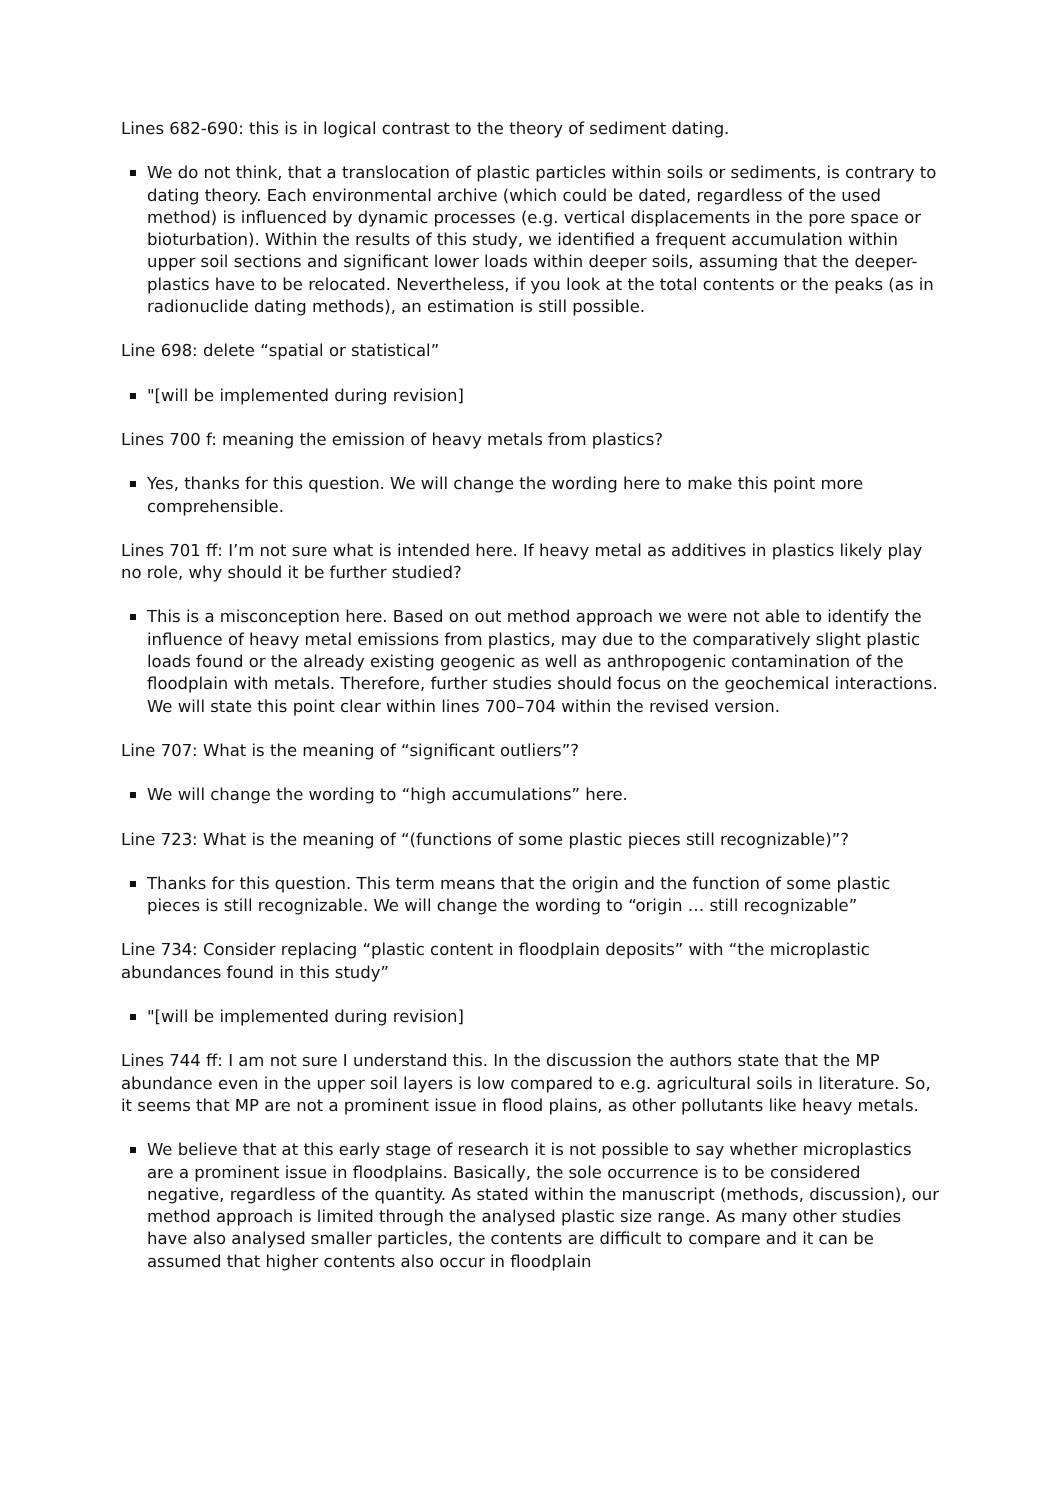Lines 682-690: this is in logical contrast to the theory of sediment dating.
We do not think, that a translocation of plastic particles within soils or sediments, is contrary to dating theory. Each environmental archive (which could be dated, regardless of the used method) is influenced by dynamic processes (e.g. vertical displacements in the pore space or bioturbation). Within the results of this study, we identified a frequent accumulation within upper soil sections and significant lower loads within deeper soils, assuming that the deeper-plastics have to be relocated. Nevertheless, if you look at the total contents or the peaks (as in radionuclide dating methods), an estimation is still possible.
Line 698: delete “spatial or statistical”
"[will be implemented during revision]
Lines 700 f: meaning the emission of heavy metals from plastics?
Yes, thanks for this question. We will change the wording here to make this point more comprehensible.
Lines 701 ff: I’m not sure what is intended here. If heavy metal as additives in plastics likely play no role, why should it be further studied?
This is a misconception here. Based on out method approach we were not able to identify the influence of heavy metal emissions from plastics, may due to the comparatively slight plastic loads found or the already existing geogenic as well as anthropogenic contamination of the floodplain with metals. Therefore, further studies should focus on the geochemical interactions. We will state this point clear within lines 700–704 within the revised version.
Line 707: What is the meaning of “significant outliers”?
We will change the wording to “high accumulations” here.
Line 723: What is the meaning of “(functions of some plastic pieces still recognizable)”?
Thanks for this question. This term means that the origin and the function of some plastic pieces is still recognizable. We will change the wording to “origin … still recognizable”
Line 734: Consider replacing “plastic content in floodplain deposits” with “the microplastic abundances found in this study”
"[will be implemented during revision]
Lines 744 ff: I am not sure I understand this. In the discussion the authors state that the MP abundance even in the upper soil layers is low compared to e.g. agricultural soils in literature. So, it seems that MP are not a prominent issue in flood plains, as other pollutants like heavy metals.
We believe that at this early stage of research it is not possible to say whether microplastics are a prominent issue in floodplains. Basically, the sole occurrence is to be considered negative, regardless of the quantity. As stated within the manuscript (methods, discussion), our method approach is limited through the analysed plastic size range. As many other studies have also analysed smaller particles, the contents are difficult to compare and it can be assumed that higher contents also occur in floodplain